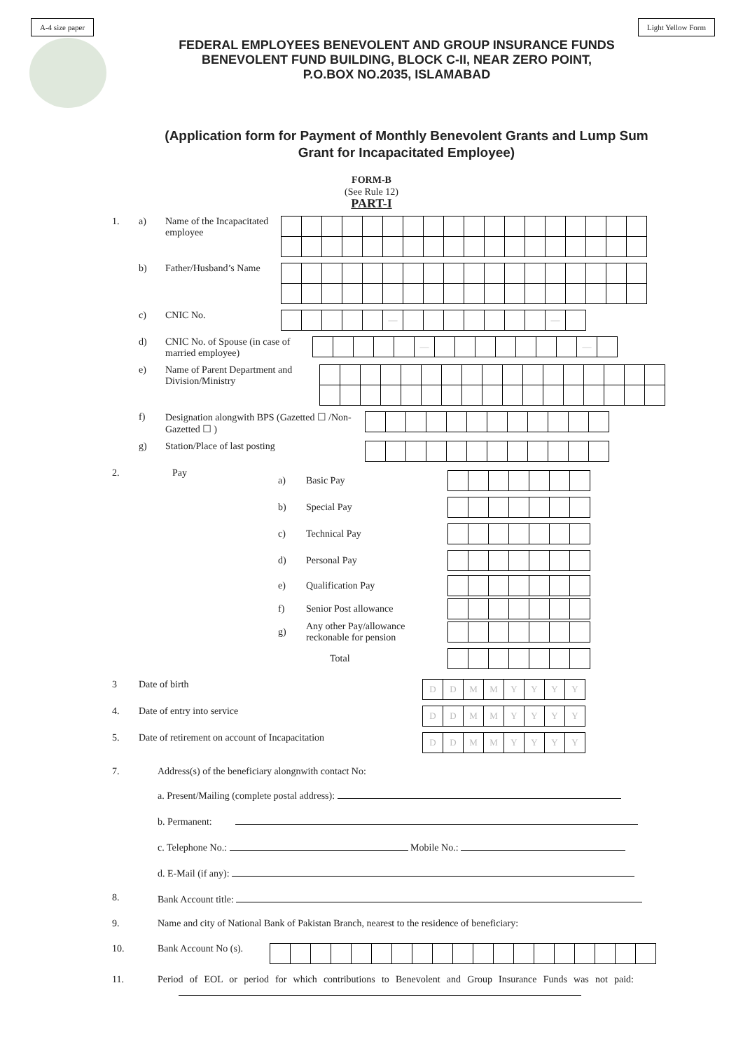A-4 size paper Light Yellow Form
FEDERAL EMPLOYEES BENEVOLENT AND GROUP INSURANCE FUNDS
BENEVOLENT FUND BUILDING, BLOCK C-II, NEAR ZERO POINT,
P.O.BOX NO.2035, ISLAMABAD
(Application form for Payment of Monthly Benevolent Grants and Lump Sum
Grant for Incapacitated Employee)
FORM-B
(See Rule 12)
PART-I
1. a) Name of the Incapacitated employee
b) Father/Husband’s Name
c) CNIC No.
| | | | | | — | | | | | | | | — | |
d) CNIC No. of Spouse (in case of married employee)
| | | | | | — | | | | | | | | — | |
e) Name of Parent Department and Division/Ministry
f) Designation alongwith BPS (Gazetted ☐ /Non-Gazetted ☐ )
g) Station/Place of last posting
2. Pay
| a) | Basic Pay | |
| b) | Special Pay | |
| c) | Technical Pay | |
| d) | Personal Pay | |
| e) | Qualification Pay | |
| f) | Senior Post allowance | |
| g) | Any other Pay/allowance reckonable for pension | |
| | Total | |
3 Date of birth
| D | D | M | M | Y | Y | Y | Y |
4. Date of entry into service
| D | D | M | M | Y | Y | Y | Y |
5. Date of retirement on account of Incapacitation
| D | D | M | M | Y | Y | Y | Y |
7. Address(s) of the beneficiary alongnwith contact No:
a. Present/Mailing (complete postal address):
b. Permanent:
c. Telephone No.: Mobile No.:
d. E-Mail (if any):
8. Bank Account title:
9. Name and city of National Bank of Pakistan Branch, nearest to the residence of beneficiary:
10. Bank Account No (s).
11. Period of EOL or period for which contributions to Benevolent and Group Insurance Funds was not paid: